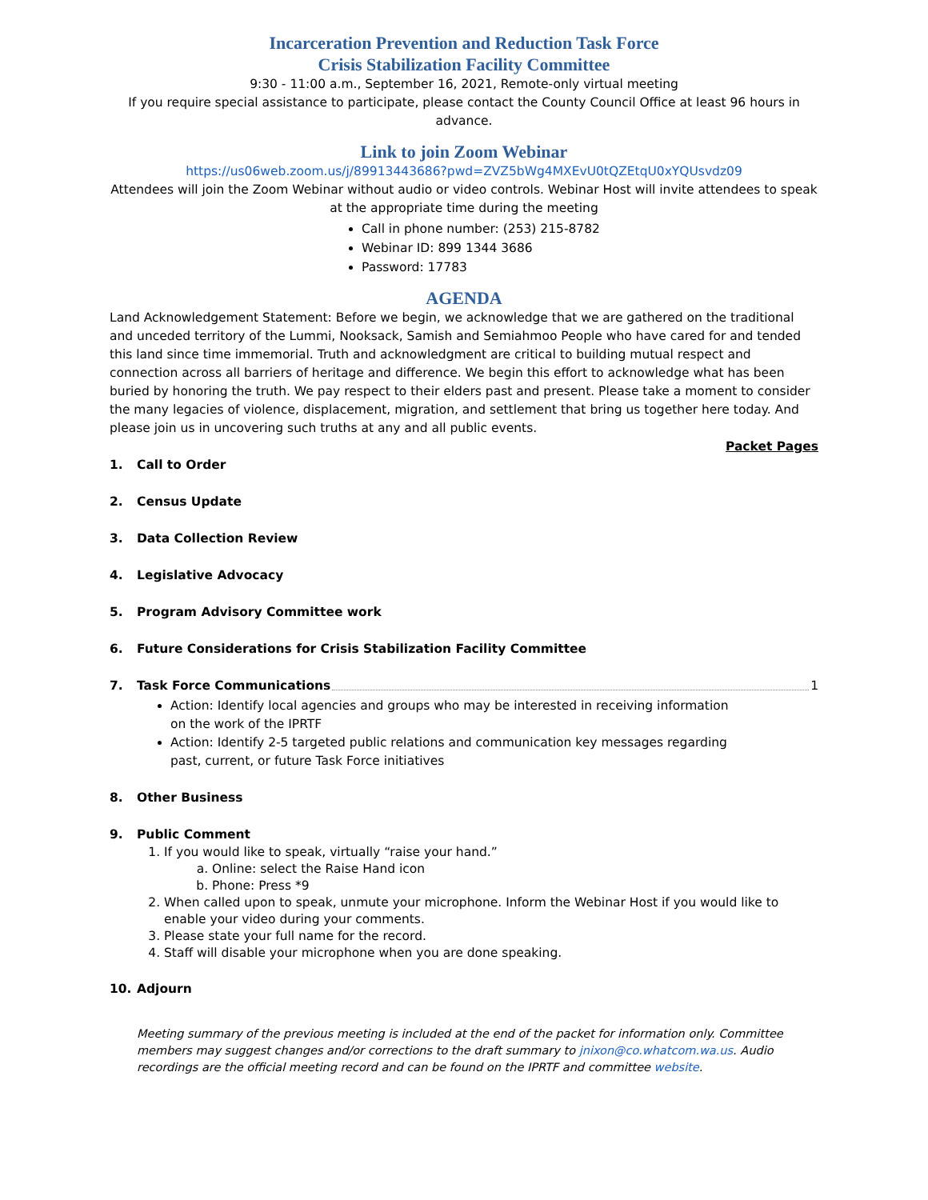Incarceration Prevention and Reduction Task Force
Crisis Stabilization Facility Committee
9:30 - 11:00 a.m., September 16, 2021, Remote-only virtual meeting
If you require special assistance to participate, please contact the County Council Office at least 96 hours in advance.
Link to join Zoom Webinar
https://us06web.zoom.us/j/89913443686?pwd=ZVZ5bWg4MXEvU0tQZEtqU0xYQUsvdz09
Attendees will join the Zoom Webinar without audio or video controls. Webinar Host will invite attendees to speak at the appropriate time during the meeting
Call in phone number: (253) 215-8782
Webinar ID: 899 1344 3686
Password: 17783
AGENDA
Land Acknowledgement Statement: Before we begin, we acknowledge that we are gathered on the traditional and unceded territory of the Lummi, Nooksack, Samish and Semiahmoo People who have cared for and tended this land since time immemorial. Truth and acknowledgment are critical to building mutual respect and connection across all barriers of heritage and difference. We begin this effort to acknowledge what has been buried by honoring the truth. We pay respect to their elders past and present. Please take a moment to consider the many legacies of violence, displacement, migration, and settlement that bring us together here today. And please join us in uncovering such truths at any and all public events.
Packet Pages
1. Call to Order
2. Census Update
3. Data Collection Review
4. Legislative Advocacy
5. Program Advisory Committee work
6. Future Considerations for Crisis Stabilization Facility Committee
7. Task Force Communications 1
Action: Identify local agencies and groups who may be interested in receiving information on the work of the IPRTF
Action: Identify 2-5 targeted public relations and communication key messages regarding past, current, or future Task Force initiatives
8. Other Business
9. Public Comment
1. If you would like to speak, virtually “raise your hand.”
a. Online: select the Raise Hand icon
b. Phone: Press *9
2. When called upon to speak, unmute your microphone. Inform the Webinar Host if you would like to enable your video during your comments.
3. Please state your full name for the record.
4. Staff will disable your microphone when you are done speaking.
10. Adjourn
Meeting summary of the previous meeting is included at the end of the packet for information only. Committee members may suggest changes and/or corrections to the draft summary to jnixon@co.whatcom.wa.us. Audio recordings are the official meeting record and can be found on the IPRTF and committee website.